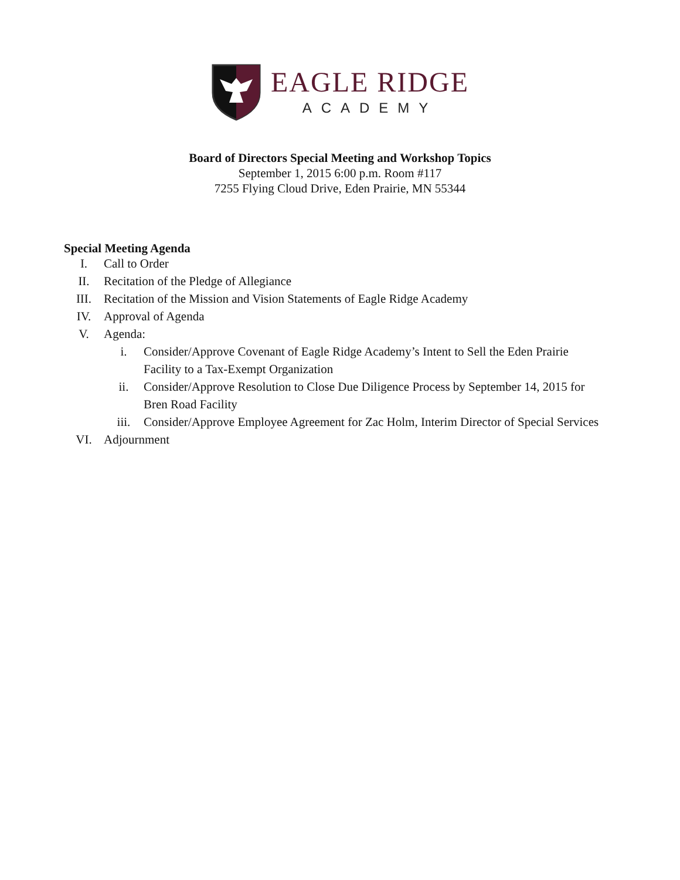EAGLE RIDGE
ACADEMY
Board of Directors Special Meeting and Workshop Topics
September 1, 2015 6:00 p.m. Room #117
7255 Flying Cloud Drive, Eden Prairie, MN 55344
Special Meeting Agenda
I. Call to Order
II. Recitation of the Pledge of Allegiance
III. Recitation of the Mission and Vision Statements of Eagle Ridge Academy
IV. Approval of Agenda
V. Agenda:
i. Consider/Approve Covenant of Eagle Ridge Academy’s Intent to Sell the Eden Prairie Facility to a Tax-Exempt Organization
ii. Consider/Approve Resolution to Close Due Diligence Process by September 14, 2015 for Bren Road Facility
iii. Consider/Approve Employee Agreement for Zac Holm, Interim Director of Special Services
VI. Adjournment